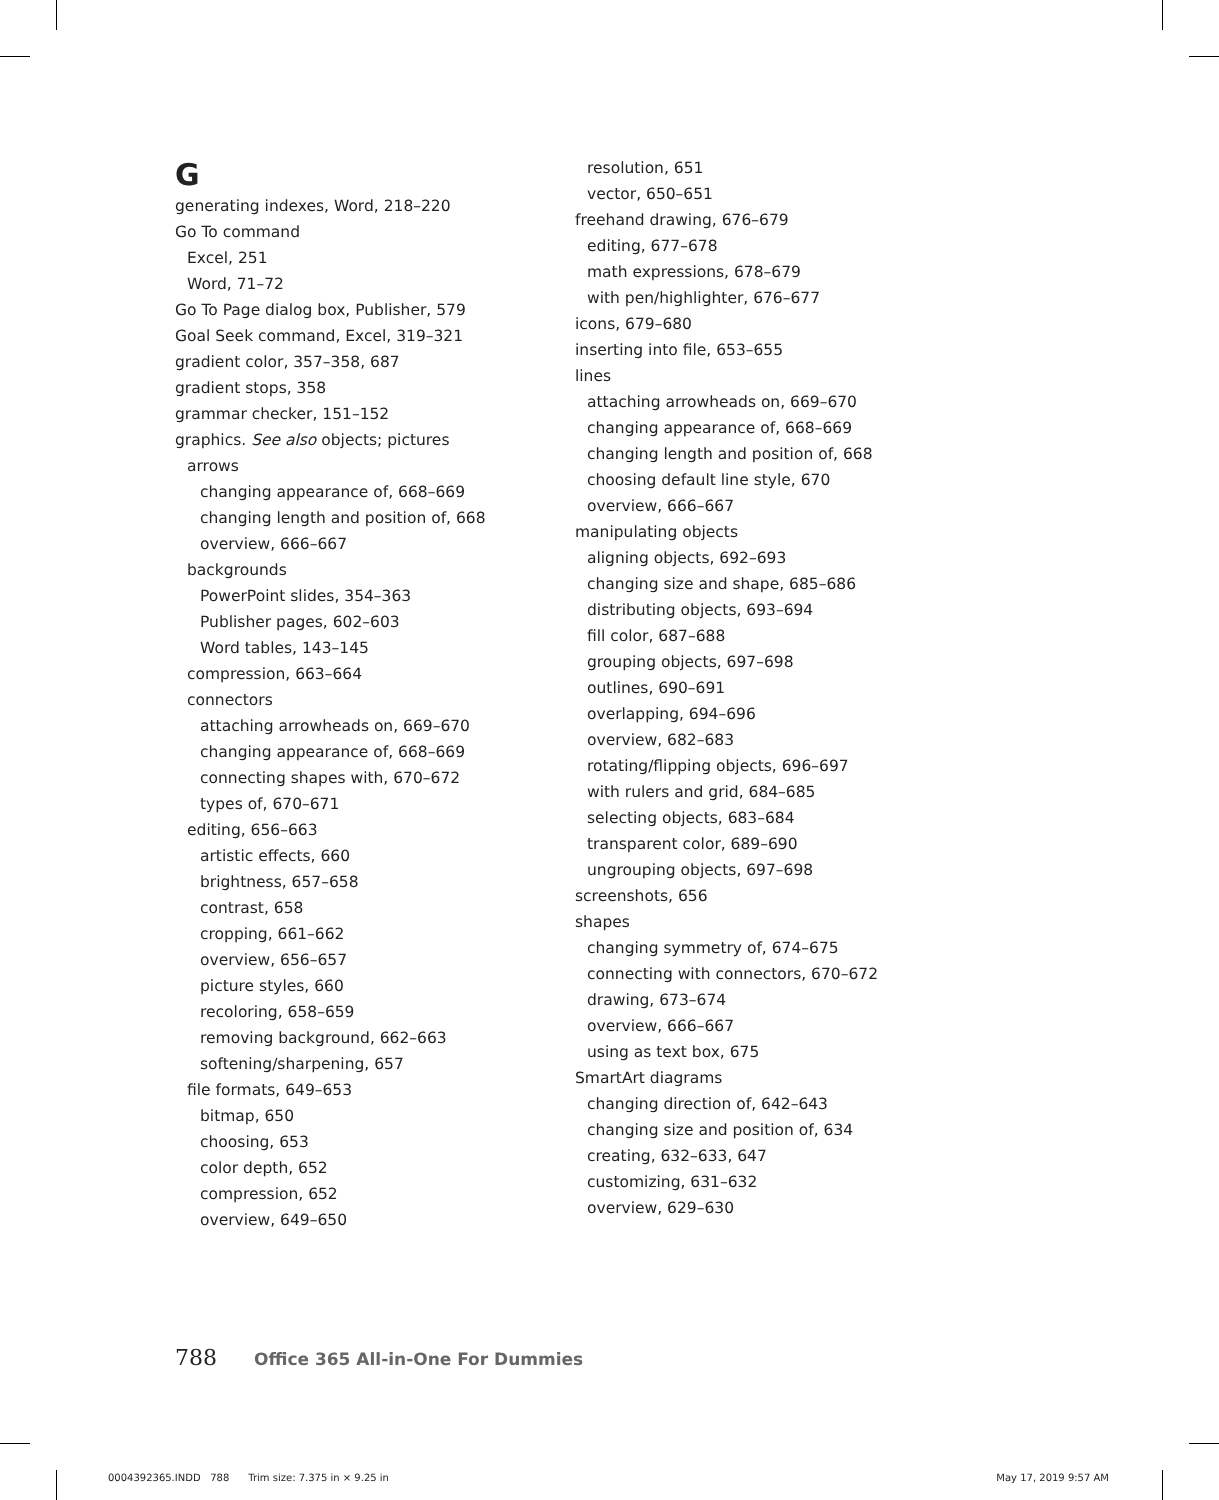G
generating indexes, Word, 218–220
Go To command
Excel, 251
Word, 71–72
Go To Page dialog box, Publisher, 579
Goal Seek command, Excel, 319–321
gradient color, 357–358, 687
gradient stops, 358
grammar checker, 151–152
graphics. See also objects; pictures
arrows
changing appearance of, 668–669
changing length and position of, 668
overview, 666–667
backgrounds
PowerPoint slides, 354–363
Publisher pages, 602–603
Word tables, 143–145
compression, 663–664
connectors
attaching arrowheads on, 669–670
changing appearance of, 668–669
connecting shapes with, 670–672
types of, 670–671
editing, 656–663
artistic effects, 660
brightness, 657–658
contrast, 658
cropping, 661–662
overview, 656–657
picture styles, 660
recoloring, 658–659
removing background, 662–663
softening/sharpening, 657
file formats, 649–653
bitmap, 650
choosing, 653
color depth, 652
compression, 652
overview, 649–650
resolution, 651
vector, 650–651
freehand drawing, 676–679
editing, 677–678
math expressions, 678–679
with pen/highlighter, 676–677
icons, 679–680
inserting into file, 653–655
lines
attaching arrowheads on, 669–670
changing appearance of, 668–669
changing length and position of, 668
choosing default line style, 670
overview, 666–667
manipulating objects
aligning objects, 692–693
changing size and shape, 685–686
distributing objects, 693–694
fill color, 687–688
grouping objects, 697–698
outlines, 690–691
overlapping, 694–696
overview, 682–683
rotating/flipping objects, 696–697
with rulers and grid, 684–685
selecting objects, 683–684
transparent color, 689–690
ungrouping objects, 697–698
screenshots, 656
shapes
changing symmetry of, 674–675
connecting with connectors, 670–672
drawing, 673–674
overview, 666–667
using as text box, 675
SmartArt diagrams
changing direction of, 642–643
changing size and position of, 634
creating, 632–633, 647
customizing, 631–632
overview, 629–630
788 Office 365 All-in-One For Dummies
0004392365.INDD 788 Trim size: 7.375 in × 9.25 in May 17, 2019 9:57 AM